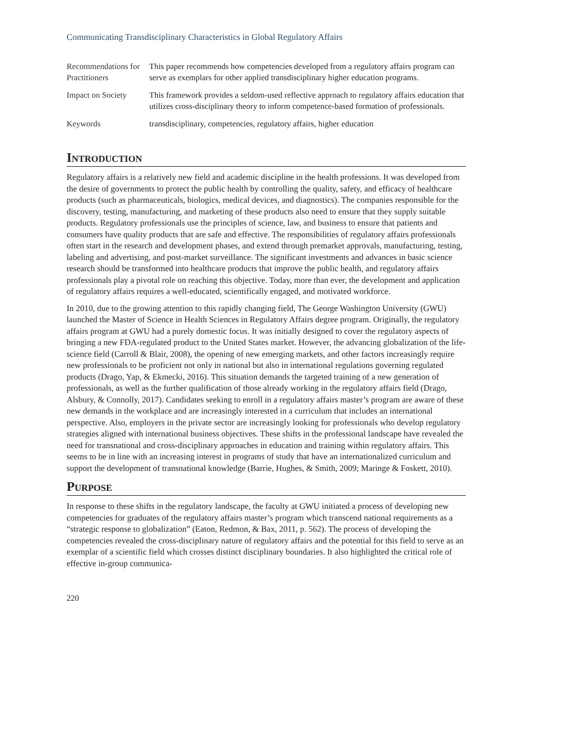Communicating Transdisciplinary Characteristics in Global Regulatory Affairs
| Recommendations for Practitioners | This paper recommends how competencies developed from a regulatory affairs program can serve as exemplars for other applied transdisciplinary higher education programs. |
| Impact on Society | This framework provides a seldom-used reflective approach to regulatory affairs education that utilizes cross-disciplinary theory to inform competence-based formation of professionals. |
| Keywords | transdisciplinary, competencies, regulatory affairs, higher education |
Introduction
Regulatory affairs is a relatively new field and academic discipline in the health professions. It was developed from the desire of governments to protect the public health by controlling the quality, safety, and efficacy of healthcare products (such as pharmaceuticals, biologics, medical devices, and diagnostics). The companies responsible for the discovery, testing, manufacturing, and marketing of these products also need to ensure that they supply suitable products. Regulatory professionals use the principles of science, law, and business to ensure that patients and consumers have quality products that are safe and effective. The responsibilities of regulatory affairs professionals often start in the research and development phases, and extend through premarket approvals, manufacturing, testing, labeling and advertising, and post-market surveillance. The significant investments and advances in basic science research should be transformed into healthcare products that improve the public health, and regulatory affairs professionals play a pivotal role on reaching this objective. Today, more than ever, the development and application of regulatory affairs requires a well-educated, scientifically engaged, and motivated workforce.
In 2010, due to the growing attention to this rapidly changing field, The George Washington University (GWU) launched the Master of Science in Health Sciences in Regulatory Affairs degree program. Originally, the regulatory affairs program at GWU had a purely domestic focus. It was initially designed to cover the regulatory aspects of bringing a new FDA-regulated product to the United States market. However, the advancing globalization of the life-science field (Carroll & Blair, 2008), the opening of new emerging markets, and other factors increasingly require new professionals to be proficient not only in national but also in international regulations governing regulated products (Drago, Yap, & Ekmecki, 2016). This situation demands the targeted training of a new generation of professionals, as well as the further qualification of those already working in the regulatory affairs field (Drago, Alsbury, & Connolly, 2017). Candidates seeking to enroll in a regulatory affairs master’s program are aware of these new demands in the workplace and are increasingly interested in a curriculum that includes an international perspective. Also, employers in the private sector are increasingly looking for professionals who develop regulatory strategies aligned with international business objectives. These shifts in the professional landscape have revealed the need for transnational and cross-disciplinary approaches in education and training within regulatory affairs. This seems to be in line with an increasing interest in programs of study that have an internationalized curriculum and support the development of transnational knowledge (Barrie, Hughes, & Smith, 2009; Maringe & Foskett, 2010).
Purpose
In response to these shifts in the regulatory landscape, the faculty at GWU initiated a process of developing new competencies for graduates of the regulatory affairs master’s program which transcend national requirements as a “strategic response to globalization” (Eaton, Redmon, & Bax, 2011, p. 562). The process of developing the competencies revealed the cross-disciplinary nature of regulatory affairs and the potential for this field to serve as an exemplar of a scientific field which crosses distinct disciplinary boundaries. It also highlighted the critical role of effective in-group communica-
220